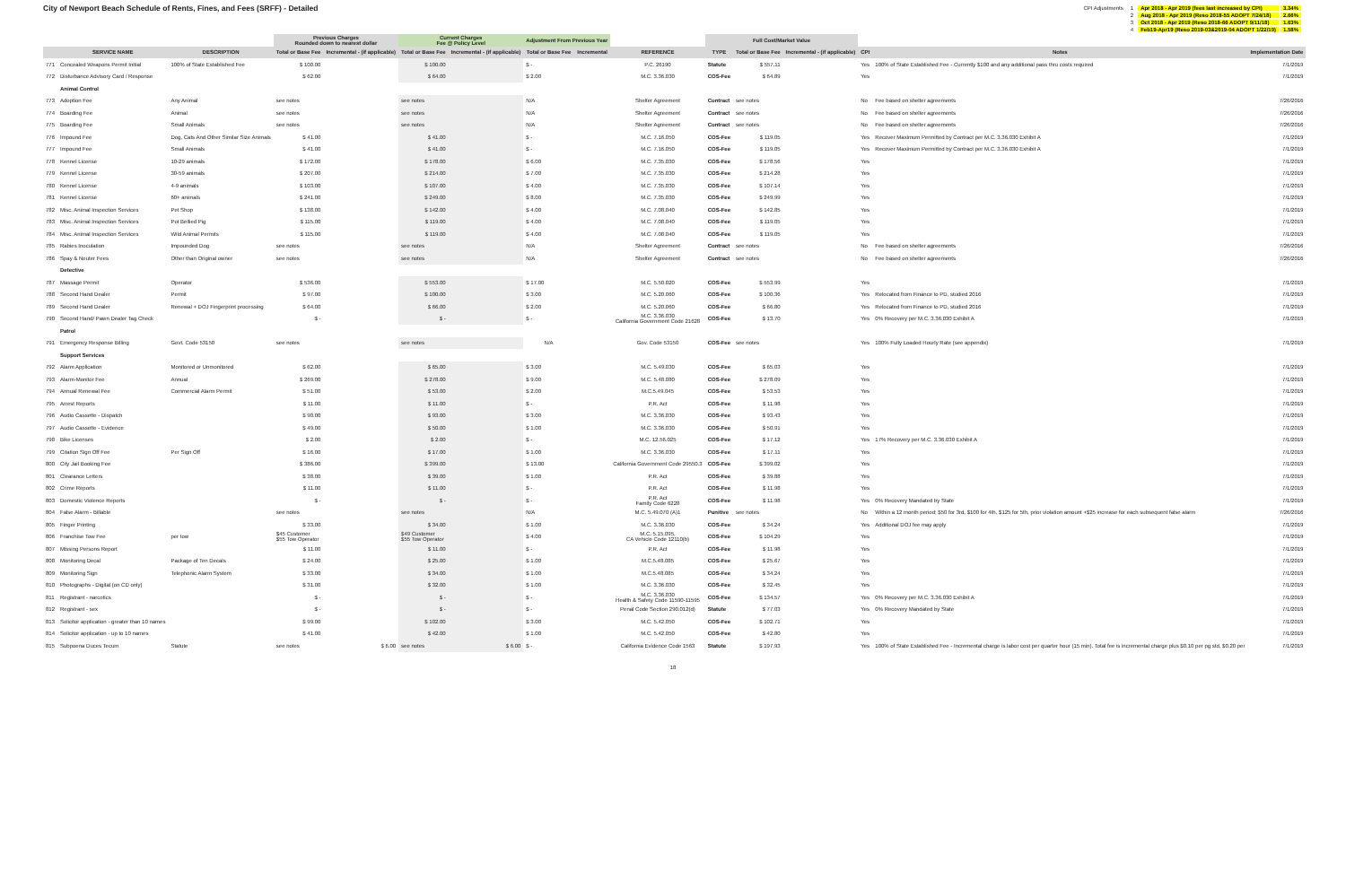City of Newport Beach Schedule of Rents, Fines, and Fees (SRFF) - Detailed
| CPI Adjustments | 1 | Apr 2018 - Apr 2019 (fees last increased by CPI) | 3.34% |
| | 2 | Aug 2018 - Apr 2019 (Reso 2018-55 ADOPT 7/24/18) | 2.66% |
| | 3 | Oct 2018 - Apr 2019 (Reso 2018-66 ADOPT 9/11/18) | 1.63% |
| | 4 | Feb19-Apr19 (Reso 2019-03&2019-04 ADOPT 1/22/19) | 1.58% |
| | | | Previous Charges Rounded down to nearest dollar | | Current Charges Fee @ Policy Level | | Adjustment From Previous Year | | | Full Cost/Market Value | | | | | |
| --- | --- | --- | --- | --- | --- | --- | --- | --- | --- | --- | --- | --- | --- | --- | --- |
| | SERVICE NAME | DESCRIPTION | Total or Base Fee | Incremental - (if applicable) | Total or Base Fee | Incremental - (if applicable) | Total or Base Fee | Incremental | REFERENCE | TYPE | Total or Base Fee | Incremental - (if applicable) | CPI | Notes | Implementation Date |
| 771 | Concealed Weapons Permit Initial | 100% of State Established Fee | $ 100.00 | | $ 100.00 | | $ - | | P.C. 26190 | Statute | $ 557.11 | | Yes | 100% of State Established Fee - Currently $100 and any additional pass thru costs required | 7/1/2019 |
| 772 | Disturbance Advisory Card / Response | | $ 62.00 | | $ 64.00 | | $ 2.00 | | M.C. 3.36.030 | COS-Fee | $ 64.89 | | Yes | | 7/1/2019 |
| | Animal Control | | | | | | | | | | | | | | |
| 773 | Adoption Fee | Any Animal | see notes | | see notes | | N/A | | Shelter Agreement | Contract | see notes | | No | Fee based on shelter agreements | 7/26/2016 |
| 774 | Boarding Fee | Animal | see notes | | see notes | | N/A | | Shelter Agreement | Contract | see notes | | No | Fee based on shelter agreements | 7/26/2016 |
| 775 | Boarding Fee | Small Animals | see notes | | see notes | | N/A | | Shelter Agreement | Contract | see notes | | No | Fee based on shelter agreements | 7/26/2016 |
| 776 | Impound Fee | Dog, Cats And Other Similar Size Animals | $ 41.00 | | $ 41.00 | | $ - | | M.C. 7.16.050 | COS-Fee | $ 119.05 | | Yes | Recover Maximum Permitted by Contract per M.C. 3.36.030 Exhibit A | 7/1/2019 |
| 777 | Impound Fee | Small Animals | $ 41.00 | | $ 41.00 | | $ - | | M.C. 7.16.050 | COS-Fee | $ 119.05 | | Yes | Recover Maximum Permitted by Contract per M.C. 3.36.030 Exhibit A | 7/1/2019 |
| 778 | Kennel License | 10-29 animals | $ 172.00 | | $ 178.00 | | $ 6.00 | | M.C. 7.35.030 | COS-Fee | $ 178.56 | | Yes | | 7/1/2019 |
| 779 | Kennel License | 30-59 animals | $ 207.00 | | $ 214.00 | | $ 7.00 | | M.C. 7.35.030 | COS-Fee | $ 214.28 | | Yes | | 7/1/2019 |
| 780 | Kennel License | 4-9 animals | $ 103.00 | | $ 107.00 | | $ 4.00 | | M.C. 7.35.030 | COS-Fee | $ 107.14 | | Yes | | 7/1/2019 |
| 781 | Kennel License | 60+ animals | $ 241.00 | | $ 249.00 | | $ 8.00 | | M.C. 7.35.030 | COS-Fee | $ 249.99 | | Yes | | 7/1/2019 |
| 782 | Misc. Animal Inspection Services | Pet Shop | $ 138.00 | | $ 142.00 | | $ 4.00 | | M.C. 7.08.040 | COS-Fee | $ 142.85 | | Yes | | 7/1/2019 |
| 783 | Misc. Animal Inspection Services | Pot Bellied Pig | $ 115.00 | | $ 119.00 | | $ 4.00 | | M.C. 7.08.040 | COS-Fee | $ 119.05 | | Yes | | 7/1/2019 |
| 784 | Misc. Animal Inspection Services | Wild Animal Permits | $ 115.00 | | $ 119.00 | | $ 4.00 | | M.C. 7.08.040 | COS-Fee | $ 119.05 | | Yes | | 7/1/2019 |
| 785 | Rabies Inoculation | Impounded Dog | see notes | | see notes | | N/A | | Shelter Agreement | Contract | see notes | | No | Fee based on shelter agreements | 7/26/2016 |
| 786 | Spay & Neuter Fees | Other than Original owner | see notes | | see notes | | N/A | | Shelter Agreement | Contract | see notes | | No | Fee based on shelter agreements | 7/26/2016 |
| | Detective | | | | | | | | | | | | | | |
| 787 | Massage Permit | Operator | $ 536.00 | | $ 553.00 | | $ 17.00 | | M.C. 5.50.020 | COS-Fee | $ 553.99 | | Yes | | 7/1/2019 |
| 788 | Second Hand Dealer | Permit | $ 97.00 | | $ 100.00 | | $ 3.00 | | M.C. 5.20.060 | COS-Fee | $ 100.36 | | Yes | Relocated from Finance to PD, studied 2016 | 7/1/2019 |
| 789 | Second Hand Dealer | Renewal + DOJ Fingerprint processing | $ 64.00 | | $ 66.00 | | $ 2.00 | | M.C. 5.20.060 | COS-Fee | $ 66.80 | | Yes | Relocated from Finance to PD, studied 2016 | 7/1/2019 |
| 790 | Second Hand/ Pawn Dealer Tag Check | | $ - | | $ - | | $ - | | M.C. 3.36.030 California Government Code 21628 | COS-Fee | $ 13.70 | | Yes | 0% Recovery per M.C. 3.36.030 Exhibit A | 7/1/2019 |
| | Patrol | | | | | | | | | | | | | | |
| 791 | Emergency Response Billing | Govt. Code 53150 | see notes | | see notes | | N/A | | Gov. Code 53150 | COS-Fee | see notes | | Yes | 100% Fully Loaded Hourly Rate (see appendix) | 7/1/2019 |
| | Support Services | | | | | | | | | | | | | | |
| 792 | Alarm Application | Monitored or Unmonitored | $ 62.00 | | $ 65.00 | | $ 3.00 | | M.C. 5.49.030 | COS-Fee | $ 65.03 | | Yes | | 7/1/2019 |
| 793 | Alarm-Monitor Fee | Annual | $ 269.00 | | $ 278.00 | | $ 9.00 | | M.C. 5.48.080 | COS-Fee | $ 278.09 | | Yes | | 7/1/2019 |
| 794 | Annual Renewal Fee | Commercial Alarm Permit | $ 51.00 | | $ 53.00 | | $ 2.00 | | M.C.5.49.045 | COS-Fee | $ 53.53 | | Yes | | 7/1/2019 |
| 795 | Arrest Reports | | $ 11.00 | | $ 11.00 | | $ - | | P.R. Act | COS-Fee | $ 11.98 | | Yes | | 7/1/2019 |
| 796 | Audio Cassette - Dispatch | | $ 90.00 | | $ 93.00 | | $ 3.00 | | M.C. 3.36.030 | COS-Fee | $ 93.43 | | Yes | | 7/1/2019 |
| 797 | Audio Cassette - Evidence | | $ 49.00 | | $ 50.00 | | $ 1.00 | | M.C. 3.36.030 | COS-Fee | $ 50.91 | | Yes | | 7/1/2019 |
| 798 | Bike Licenses | | $ 2.00 | | $ 2.00 | | $ - | | M.C. 12.56.025 | COS-Fee | $ 17.12 | | Yes | 17% Recovery per M.C. 3.36.030 Exhibit A | 7/1/2019 |
| 799 | Citation Sign Off Fee | Per Sign Off | $ 16.00 | | $ 17.00 | | $ 1.00 | | M.C. 3.36.030 | COS-Fee | $ 17.11 | | Yes | | 7/1/2019 |
| 800 | City Jail Booking Fee | | $ 386.00 | | $ 399.00 | | $ 13.00 | | California Government Code 29550.3 | COS-Fee | $ 399.02 | | Yes | | 7/1/2019 |
| 801 | Clearance Letters | | $ 38.00 | | $ 39.00 | | $ 1.00 | | P.R. Act | COS-Fee | $ 39.88 | | Yes | | 7/1/2019 |
| 802 | Crime Reports | | $ 11.00 | | $ 11.00 | | $ - | | P.R. Act | COS-Fee | $ 11.98 | | Yes | | 7/1/2019 |
| 803 | Domestic Violence Reports | | $ - | | $ - | | $ - | | P.R. Act Family Code 6228 | COS-Fee | $ 11.98 | | Yes | 0% Recovery Mandated by State | 7/1/2019 |
| 804 | False Alarm - Billable | | see notes | | see notes | | N/A | | M.C. 5.49.070 (A)1 | Punitive | see notes | | No | Within a 12 month period; $50 for 3rd, $100 for 4th, $125 for 5th, prior violation amount +$25 increase for each subsequent false alarm | 7/26/2016 |
| 805 | Finger Printing | | $ 33.00 | | $ 34.00 | | $ 1.00 | | M.C. 3.36.030 | COS-Fee | $ 34.24 | | Yes | Additional DOJ fee may apply | 7/1/2019 |
| 806 | Franchise Tow Fee | per tow | $45 Customer $55 Tow Operator | | $49 Customer $55 Tow Operator | | $ 4.00 | | M.C. 5.15.095, CA Vehicle Code 12110(b) | COS-Fee | $ 104.29 | | Yes | | 7/1/2019 |
| 807 | Missing Persons Report | | $ 11.00 | | $ 11.00 | | $ - | | P.R. Act | COS-Fee | $ 11.98 | | Yes | | 7/1/2019 |
| 808 | Monitoring Decal | Package of Ten Decals | $ 24.00 | | $ 25.00 | | $ 1.00 | | M.C.5.48.085 | COS-Fee | $ 25.67 | | Yes | | 7/1/2019 |
| 809 | Monitoring Sign | Telephonic Alarm System | $ 33.00 | | $ 34.00 | | $ 1.00 | | M.C.5.48.085 | COS-Fee | $ 34.24 | | Yes | | 7/1/2019 |
| 810 | Photographs - Digital (on CD only) | | $ 31.00 | | $ 32.00 | | $ 1.00 | | M.C. 3.36.030 | COS-Fee | $ 32.45 | | Yes | | 7/1/2019 |
| 811 | Registrant - narcotics | | $ - | | $ - | | $ - | | M.C. 3.36.030 Health & Safety Code 11590-11595 | COS-Fee | $ 134.57 | | Yes | 0% Recovery per M.C. 3.36.030 Exhibit A | 7/1/2019 |
| 812 | Registrant - sex | | $ - | | $ - | | $ - | | Penal Code Section 290.012(d) | Statute | $ 77.03 | | Yes | 0% Recovery Mandated by State | 7/1/2019 |
| 813 | Solicitor application - greater than 10 names | | $ 99.00 | | $ 102.00 | | $ 3.00 | | M.C. 5.42.050 | COS-Fee | $ 102.71 | | Yes | | 7/1/2019 |
| 814 | Solicitor application - up to 10 names | | $ 41.00 | | $ 42.00 | | $ 1.00 | | M.C. 5.42.050 | COS-Fee | $ 42.80 | | Yes | | 7/1/2019 |
| 815 | Subpoena Duces Tecum | Statute | see notes | $ 6.00 | see notes | $ 6.00 | $ - | | California Evidence Code 1563 | Statute | $ 197.93 | | Yes | 100% of State Established Fee - Incremental charge is labor cost per quarter hour (15 min). Total fee is incremental charge plus $0.10 per pg std, $0.20 per | 7/1/2019 |
18